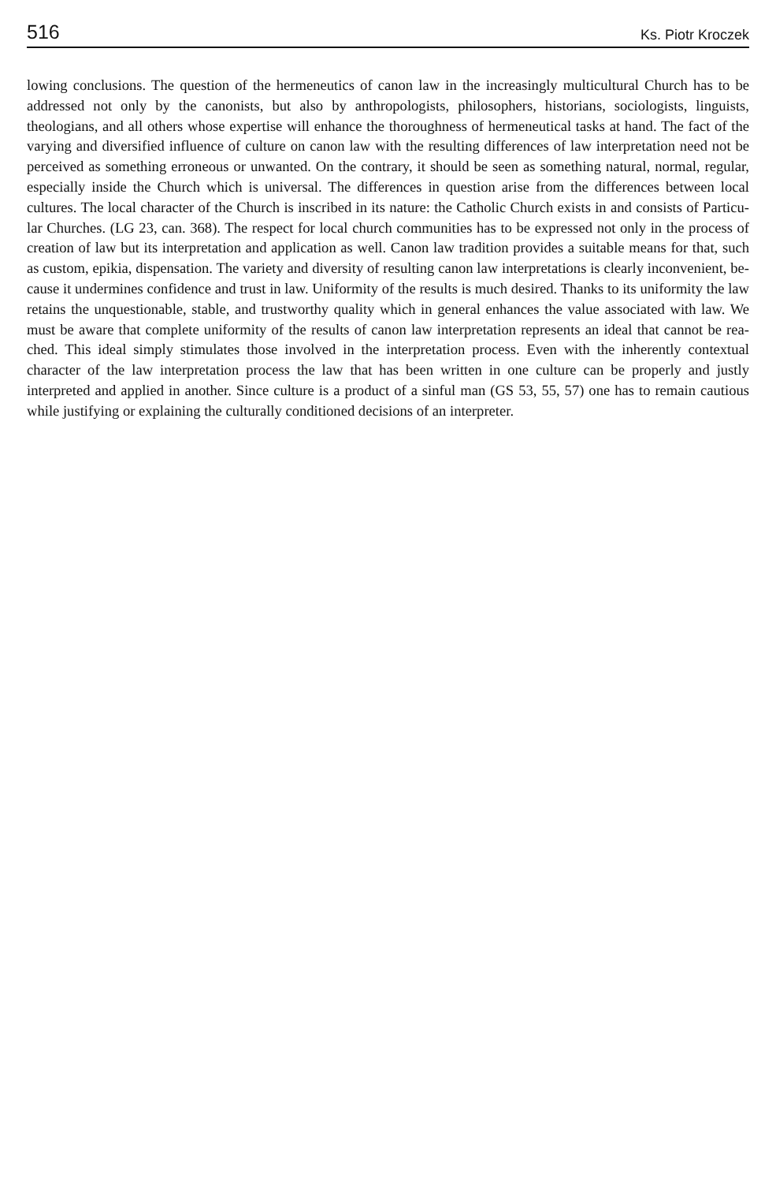516 Ks. Piotr Kroczek
lowing conclusions. The question of the hermeneutics of canon law in the increasingly multi­cultural Church has to be addressed not only by the canonists, but also by anthropologists, philosophers, historians, sociologists, linguists, theologians, and all others whose expertise will enhance the thoroughness of hermeneutical tasks at hand. The fact of the varying and di­versified influence of culture on canon law with the resulting differences of law interpretation need not be perceived as something erroneous or unwanted. On the contrary, it should be seen as something natural, normal, regular, especially inside the Church which is universal. The differences in question arise from the differences between local cultures. The local character of the Church is inscribed in its nature: the Catholic Church exists in and consists of Particu­lar Churches. (LG 23, can. 368). The respect for local church communities has to be ex­pressed not only in the process of creation of law but its interpretation and application as well. Canon law tradition provides a suitable means for that, such as custom, epikia, dispensation. The variety and diversity of resulting canon law interpretations is clearly inconvenient, be­cause it undermines confidence and trust in law. Uniformity of the results is much desired. Thanks to its uniformity the law retains the unquestionable, stable, and trustworthy quality which in general enhances the value associated with law. We must be aware that complete uniformity of the results of canon law interpretation represents an ideal that cannot be rea­ched. This ideal simply stimulates those involved in the interpretation process. Even with the inherently contextual character of the law interpretation process the law that has been written in one culture can be properly and justly interpreted and applied in another. Since culture is a product of a sinful man (GS 53, 55, 57) one has to remain cautious while justifying or ex­plaining the culturally conditioned decisions of an interpreter.